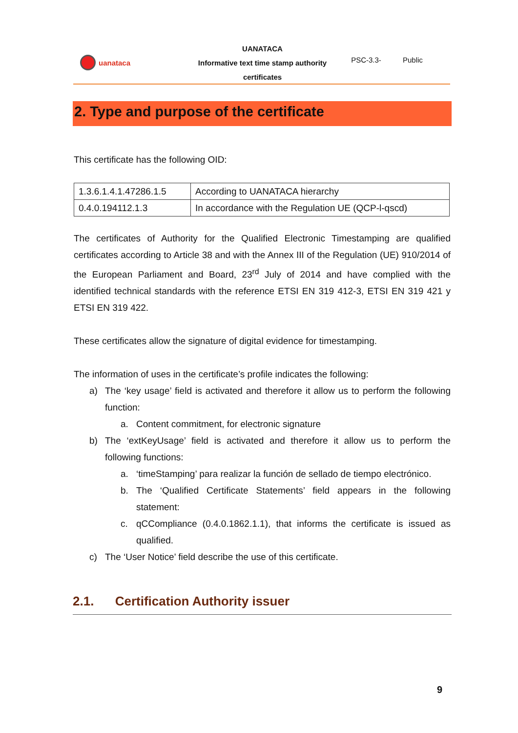uanataca
UANATACA
Informative text time stamp authority
certificates
PSC-3.3- Public
2. Type and purpose of the certificate
This certificate has the following OID:
| 1.3.6.1.4.1.47286.1.5 | According to UANATACA hierarchy |
| 0.4.0.194112.1.3 | In accordance with the Regulation UE (QCP-l-qscd) |
The certificates of Authority for the Qualified Electronic Timestamping are qualified certificates according to Article 38 and with the Annex III of the Regulation (UE) 910/2014 of the European Parliament and Board, 23<sup>rd</sup> July of 2014 and have complied with the identified technical standards with the reference ETSI EN 319 412-3, ETSI EN 319 421 y ETSI EN 319 422.
These certificates allow the signature of digital evidence for timestamping.
The information of uses in the certificate’s profile indicates the following:
a) The ‘key usage’ field is activated and therefore it allow us to perform the following function:
a. Content commitment, for electronic signature
b) The ‘extKeyUsage’ field is activated and therefore it allow us to perform the following functions:
a. ‘timeStamping’ para realizar la función de sellado de tiempo electrónico.
b. The ‘Qualified Certificate Statements’ field appears in the following statement:
c. qCCompliance (0.4.0.1862.1.1), that informs the certificate is issued as qualified.
c) The ‘User Notice’ field describe the use of this certificate.
2.1. Certification Authority issuer
9